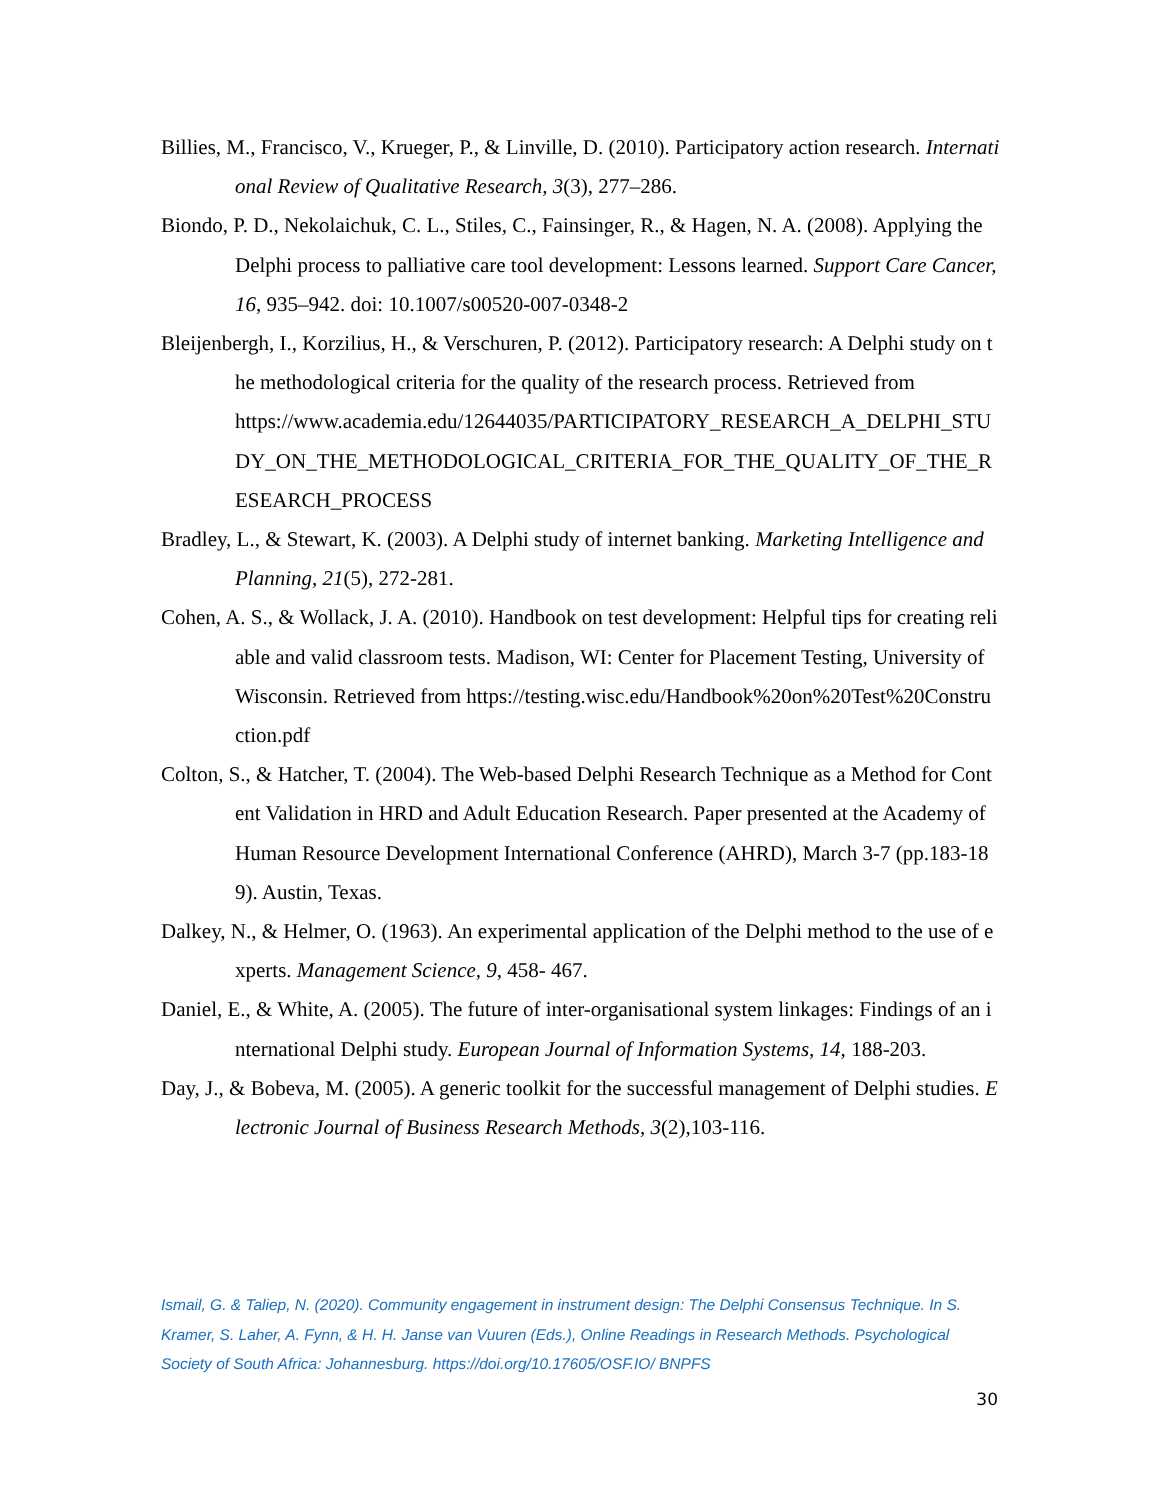Billies, M., Francisco, V., Krueger, P., & Linville, D. (2010). Participatory action research. International Review of Qualitative Research, 3(3), 277–286.
Biondo, P. D., Nekolaichuk, C. L., Stiles, C., Fainsinger, R., & Hagen, N. A. (2008). Applying the Delphi process to palliative care tool development: Lessons learned. Support Care Cancer, 16, 935–942. doi: 10.1007/s00520-007-0348-2
Bleijenbergh, I., Korzilius, H., & Verschuren, P. (2012). Participatory research: A Delphi study on the methodological criteria for the quality of the research process. Retrieved from
https://www.academia.edu/12644035/PARTICIPATORY_RESEARCH_A_DELPHI_STUDY_ON_THE_METHODOLOGICAL_CRITERIA_FOR_THE_QUALITY_OF_THE_RESEARCH_PROCESS
Bradley, L., & Stewart, K. (2003). A Delphi study of internet banking. Marketing Intelligence and Planning, 21(5), 272-281.
Cohen, A. S., & Wollack, J. A. (2010). Handbook on test development: Helpful tips for creating reliable and valid classroom tests. Madison, WI: Center for Placement Testing, University of Wisconsin. Retrieved from https://testing.wisc.edu/Handbook%20on%20Test%20Construction.pdf
Colton, S., & Hatcher, T. (2004). The Web-based Delphi Research Technique as a Method for Content Validation in HRD and Adult Education Research. Paper presented at the Academy of Human Resource Development International Conference (AHRD), March 3-7 (pp.183-189). Austin, Texas.
Dalkey, N., & Helmer, O. (1963). An experimental application of the Delphi method to the use of experts. Management Science, 9, 458- 467.
Daniel, E., & White, A. (2005). The future of inter-organisational system linkages: Findings of an international Delphi study. European Journal of Information Systems, 14, 188-203.
Day, J., & Bobeva, M. (2005). A generic toolkit for the successful management of Delphi studies. Electronic Journal of Business Research Methods, 3(2),103-116.
Ismail, G. & Taliep, N. (2020). Community engagement in instrument design: The Delphi Consensus Technique. In S. Kramer, S. Laher, A. Fynn, & H. H. Janse van Vuuren (Eds.), Online Readings in Research Methods. Psychological Society of South Africa: Johannesburg. https://doi.org/10.17605/OSF.IO/ BNPFS
30